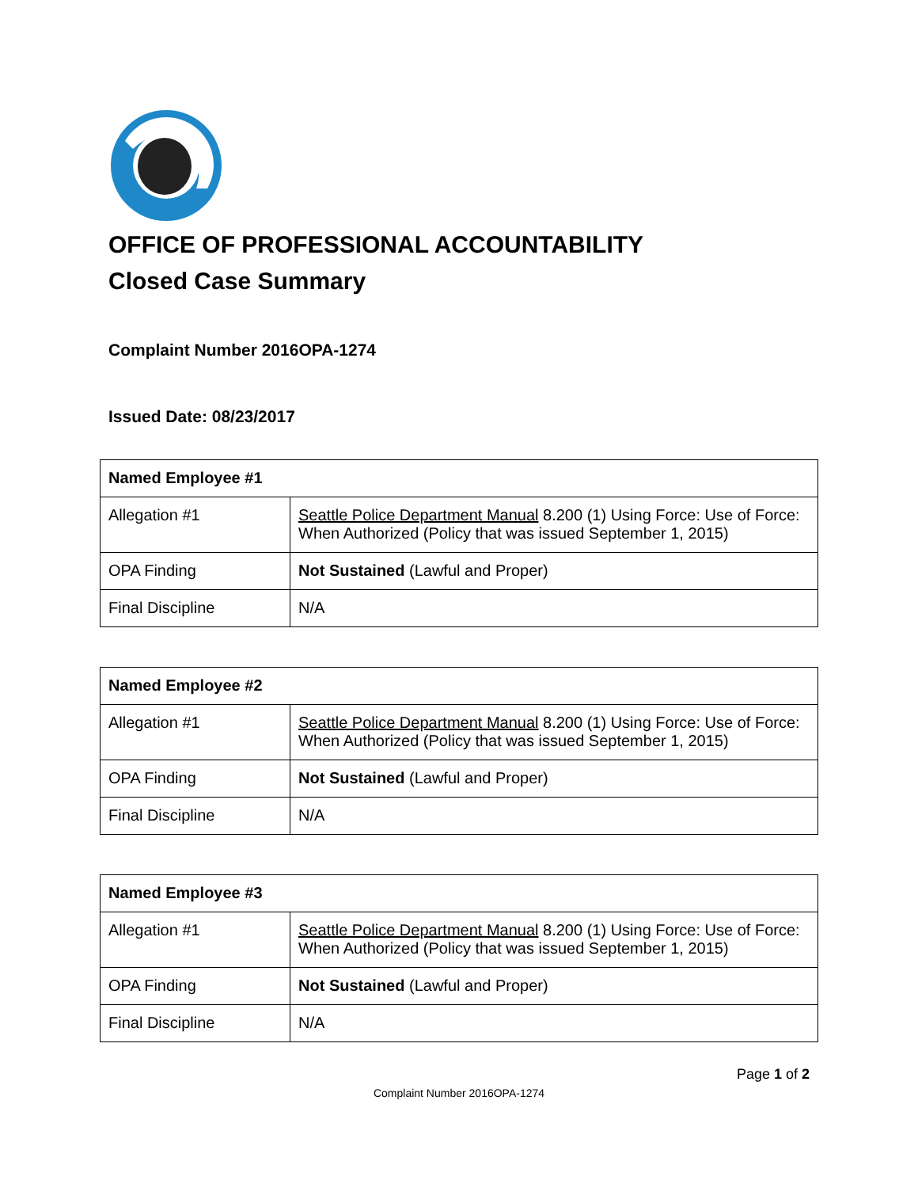OFFICE OF PROFESSIONAL ACCOUNTABILITY
Closed Case Summary
Complaint Number 2016OPA-1274
Issued Date: 08/23/2017
| Named Employee #1 | |
| --- | --- |
| Allegation #1 | Seattle Police Department Manual 8.200 (1) Using Force: Use of Force: When Authorized (Policy that was issued September 1, 2015) |
| OPA Finding | Not Sustained (Lawful and Proper) |
| Final Discipline | N/A |
| Named Employee #2 | |
| --- | --- |
| Allegation #1 | Seattle Police Department Manual 8.200 (1) Using Force: Use of Force: When Authorized (Policy that was issued September 1, 2015) |
| OPA Finding | Not Sustained (Lawful and Proper) |
| Final Discipline | N/A |
| Named Employee #3 | |
| --- | --- |
| Allegation #1 | Seattle Police Department Manual 8.200 (1) Using Force: Use of Force: When Authorized (Policy that was issued September 1, 2015) |
| OPA Finding | Not Sustained (Lawful and Proper) |
| Final Discipline | N/A |
Page 1 of 2
Complaint Number 2016OPA-1274